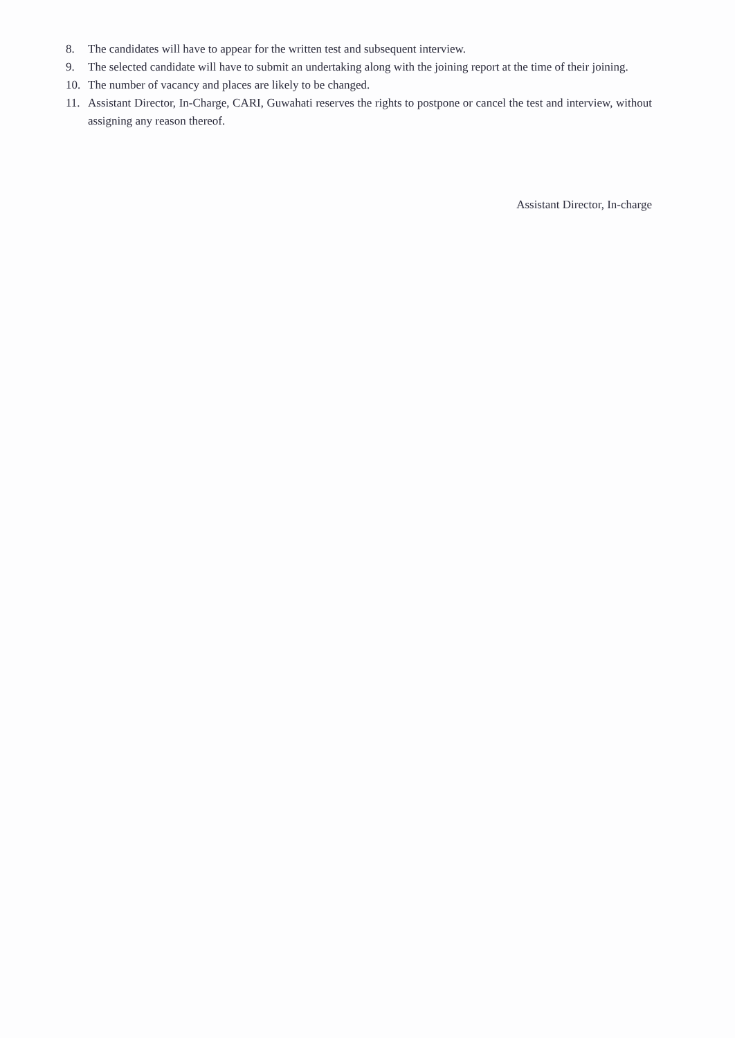8. The candidates will have to appear for the written test and subsequent interview.
9. The selected candidate will have to submit an undertaking along with the joining report at the time of their joining.
10. The number of vacancy and places are likely to be changed.
11. Assistant Director, In-Charge, CARI, Guwahati reserves the rights to postpone or cancel the test and interview, without assigning any reason thereof.
Assistant Director, In-charge